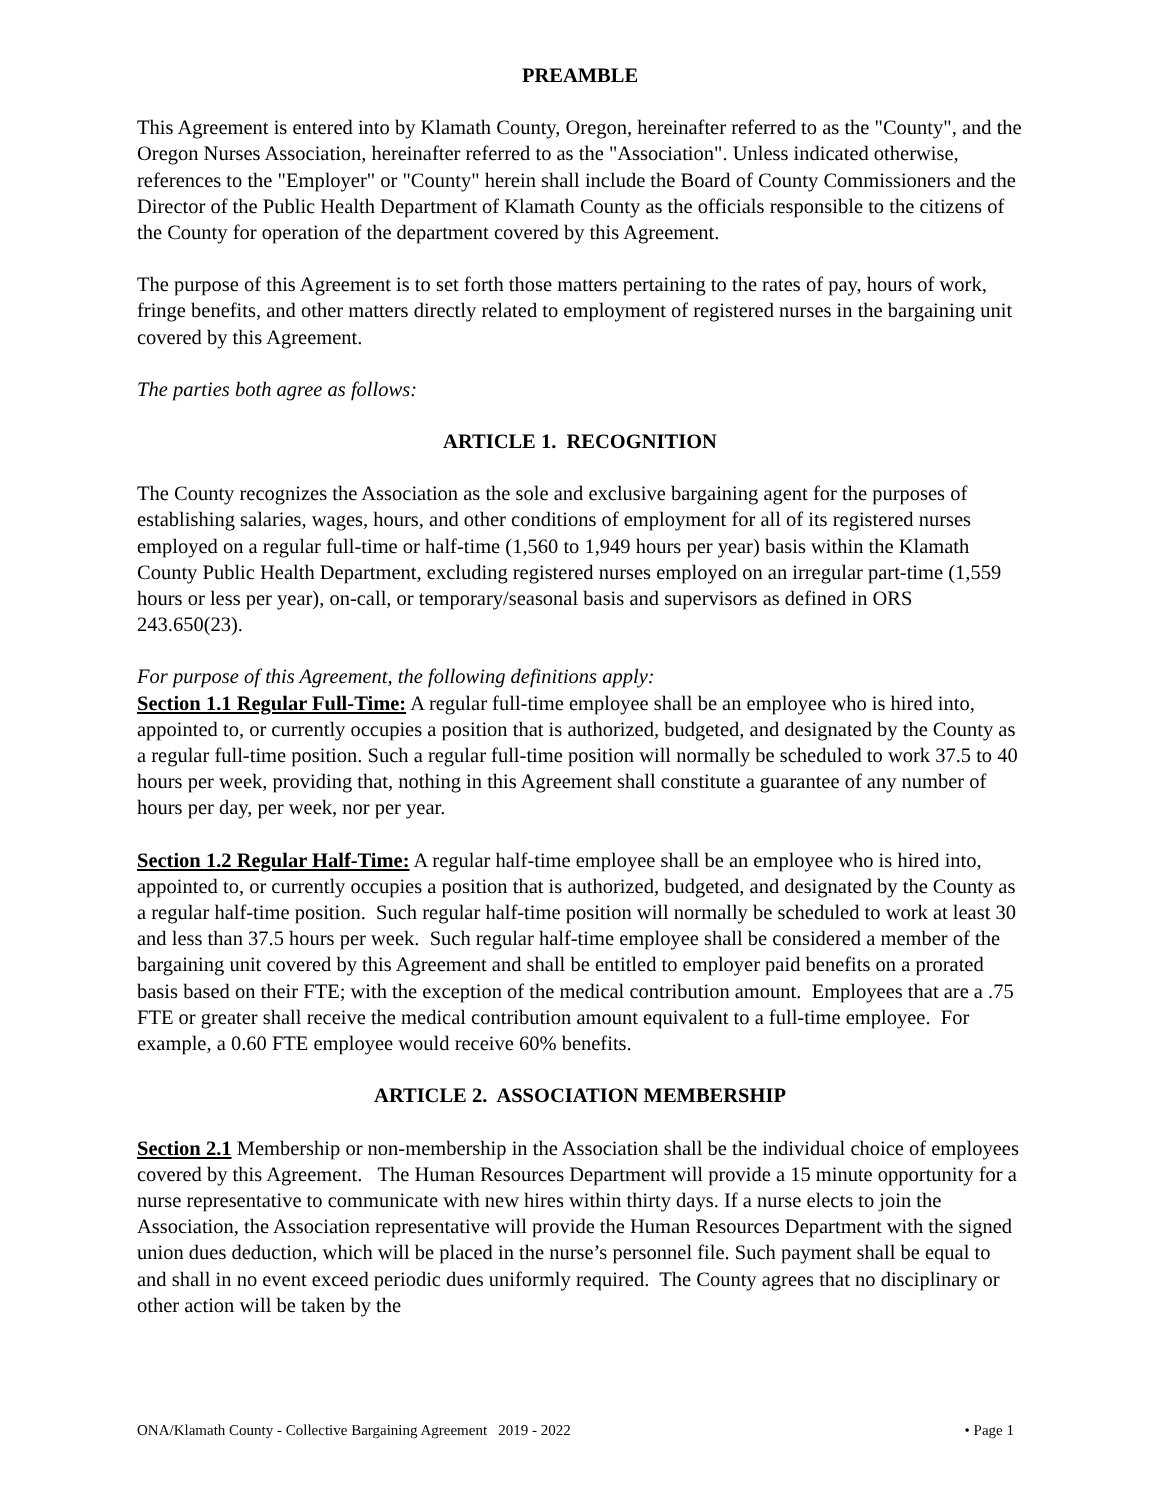PREAMBLE
This Agreement is entered into by Klamath County, Oregon, hereinafter referred to as the "County", and the Oregon Nurses Association, hereinafter referred to as the "Association". Unless indicated otherwise, references to the "Employer" or "County" herein shall include the Board of County Commissioners and the Director of the Public Health Department of Klamath County as the officials responsible to the citizens of the County for operation of the department covered by this Agreement.
The purpose of this Agreement is to set forth those matters pertaining to the rates of pay, hours of work, fringe benefits, and other matters directly related to employment of registered nurses in the bargaining unit covered by this Agreement.
The parties both agree as follows:
ARTICLE 1. RECOGNITION
The County recognizes the Association as the sole and exclusive bargaining agent for the purposes of establishing salaries, wages, hours, and other conditions of employment for all of its registered nurses employed on a regular full-time or half-time (1,560 to 1,949 hours per year) basis within the Klamath County Public Health Department, excluding registered nurses employed on an irregular part-time (1,559 hours or less per year), on-call, or temporary/seasonal basis and supervisors as defined in ORS 243.650(23).
For purpose of this Agreement, the following definitions apply:
Section 1.1 Regular Full-Time: A regular full-time employee shall be an employee who is hired into, appointed to, or currently occupies a position that is authorized, budgeted, and designated by the County as a regular full-time position. Such a regular full-time position will normally be scheduled to work 37.5 to 40 hours per week, providing that, nothing in this Agreement shall constitute a guarantee of any number of hours per day, per week, nor per year.
Section 1.2 Regular Half-Time: A regular half-time employee shall be an employee who is hired into, appointed to, or currently occupies a position that is authorized, budgeted, and designated by the County as a regular half-time position. Such regular half-time position will normally be scheduled to work at least 30 and less than 37.5 hours per week. Such regular half-time employee shall be considered a member of the bargaining unit covered by this Agreement and shall be entitled to employer paid benefits on a prorated basis based on their FTE; with the exception of the medical contribution amount. Employees that are a .75 FTE or greater shall receive the medical contribution amount equivalent to a full-time employee. For example, a 0.60 FTE employee would receive 60% benefits.
ARTICLE 2. ASSOCIATION MEMBERSHIP
Section 2.1 Membership or non-membership in the Association shall be the individual choice of employees covered by this Agreement. The Human Resources Department will provide a 15 minute opportunity for a nurse representative to communicate with new hires within thirty days. If a nurse elects to join the Association, the Association representative will provide the Human Resources Department with the signed union dues deduction, which will be placed in the nurse’s personnel file. Such payment shall be equal to and shall in no event exceed periodic dues uniformly required. The County agrees that no disciplinary or other action will be taken by the
ONA/Klamath County - Collective Bargaining Agreement 2019 - 2022 • Page 1